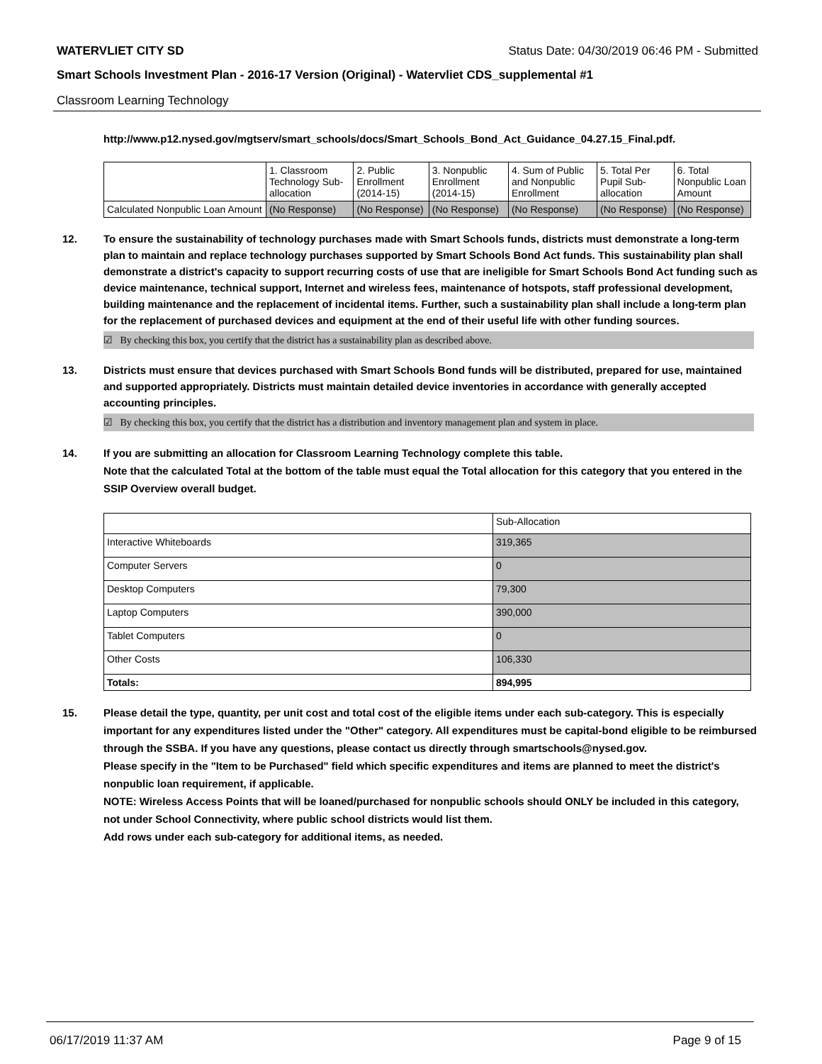WATERVLIET CITY SD Status Date: 04/30/2019 06:46 PM - Submitted
Smart Schools Investment Plan - 2016-17 Version (Original) - Watervliet CDS_supplemental #1
Classroom Learning Technology
http://www.p12.nysed.gov/mgtserv/smart_schools/docs/Smart_Schools_Bond_Act_Guidance_04.27.15_Final.pdf.
| | 1. Classroom Technology Sub-allocation | 2. Public Enrollment (2014-15) | 3. Nonpublic Enrollment (2014-15) | 4. Sum of Public and Nonpublic Enrollment | 5. Total Per Pupil Sub-allocation | 6. Total Nonpublic Loan Amount |
| --- | --- | --- | --- | --- | --- | --- |
| Calculated Nonpublic Loan Amount | (No Response) | (No Response) | (No Response) | (No Response) | (No Response) | (No Response) |
12. To ensure the sustainability of technology purchases made with Smart Schools funds, districts must demonstrate a long-term plan to maintain and replace technology purchases supported by Smart Schools Bond Act funds. This sustainability plan shall demonstrate a district's capacity to support recurring costs of use that are ineligible for Smart Schools Bond Act funding such as device maintenance, technical support, Internet and wireless fees, maintenance of hotspots, staff professional development, building maintenance and the replacement of incidental items. Further, such a sustainability plan shall include a long-term plan for the replacement of purchased devices and equipment at the end of their useful life with other funding sources.
☑ By checking this box, you certify that the district has a sustainability plan as described above.
13. Districts must ensure that devices purchased with Smart Schools Bond funds will be distributed, prepared for use, maintained and supported appropriately. Districts must maintain detailed device inventories in accordance with generally accepted accounting principles.
☑ By checking this box, you certify that the district has a distribution and inventory management plan and system in place.
14. If you are submitting an allocation for Classroom Learning Technology complete this table.
Note that the calculated Total at the bottom of the table must equal the Total allocation for this category that you entered in the SSIP Overview overall budget.
| | Sub-Allocation |
| Interactive Whiteboards | 319,365 |
| Computer Servers | 0 |
| Desktop Computers | 79,300 |
| Laptop Computers | 390,000 |
| Tablet Computers | 0 |
| Other Costs | 106,330 |
| Totals: | 894,995 |
15. Please detail the type, quantity, per unit cost and total cost of the eligible items under each sub-category. This is especially important for any expenditures listed under the "Other" category. All expenditures must be capital-bond eligible to be reimbursed through the SSBA. If you have any questions, please contact us directly through smartschools@nysed.gov.
Please specify in the "Item to be Purchased" field which specific expenditures and items are planned to meet the district's nonpublic loan requirement, if applicable.
NOTE: Wireless Access Points that will be loaned/purchased for nonpublic schools should ONLY be included in this category, not under School Connectivity, where public school districts would list them.
Add rows under each sub-category for additional items, as needed.
06/17/2019 11:37 AM Page 9 of 15